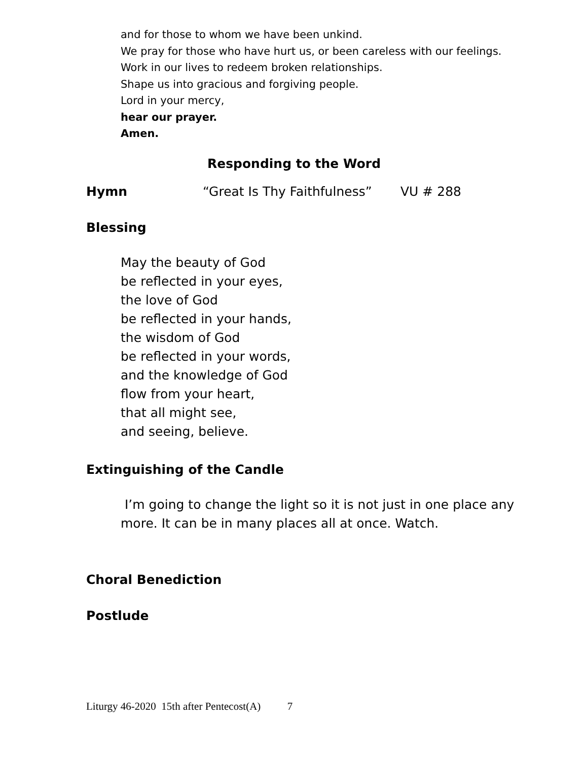and for those to whom we have been unkind.
We pray for those who have hurt us, or been careless with our feelings.
Work in our lives to redeem broken relationships.
Shape us into gracious and forgiving people.
Lord in your mercy,
hear our prayer.
Amen.
Responding to the Word
Hymn “Great Is Thy Faithfulness” VU # 288
Blessing
May the beauty of God
be reflected in your eyes,
the love of God
be reflected in your hands,
the wisdom of God
be reflected in your words,
and the knowledge of God
flow from your heart,
that all might see,
and seeing, believe.
Extinguishing of the Candle
I’m going to change the light so it is not just in one place any
more. It can be in many places all at once. Watch.
Choral Benediction
Postlude
Liturgy 46-2020 15th after Pentecost(A) 7